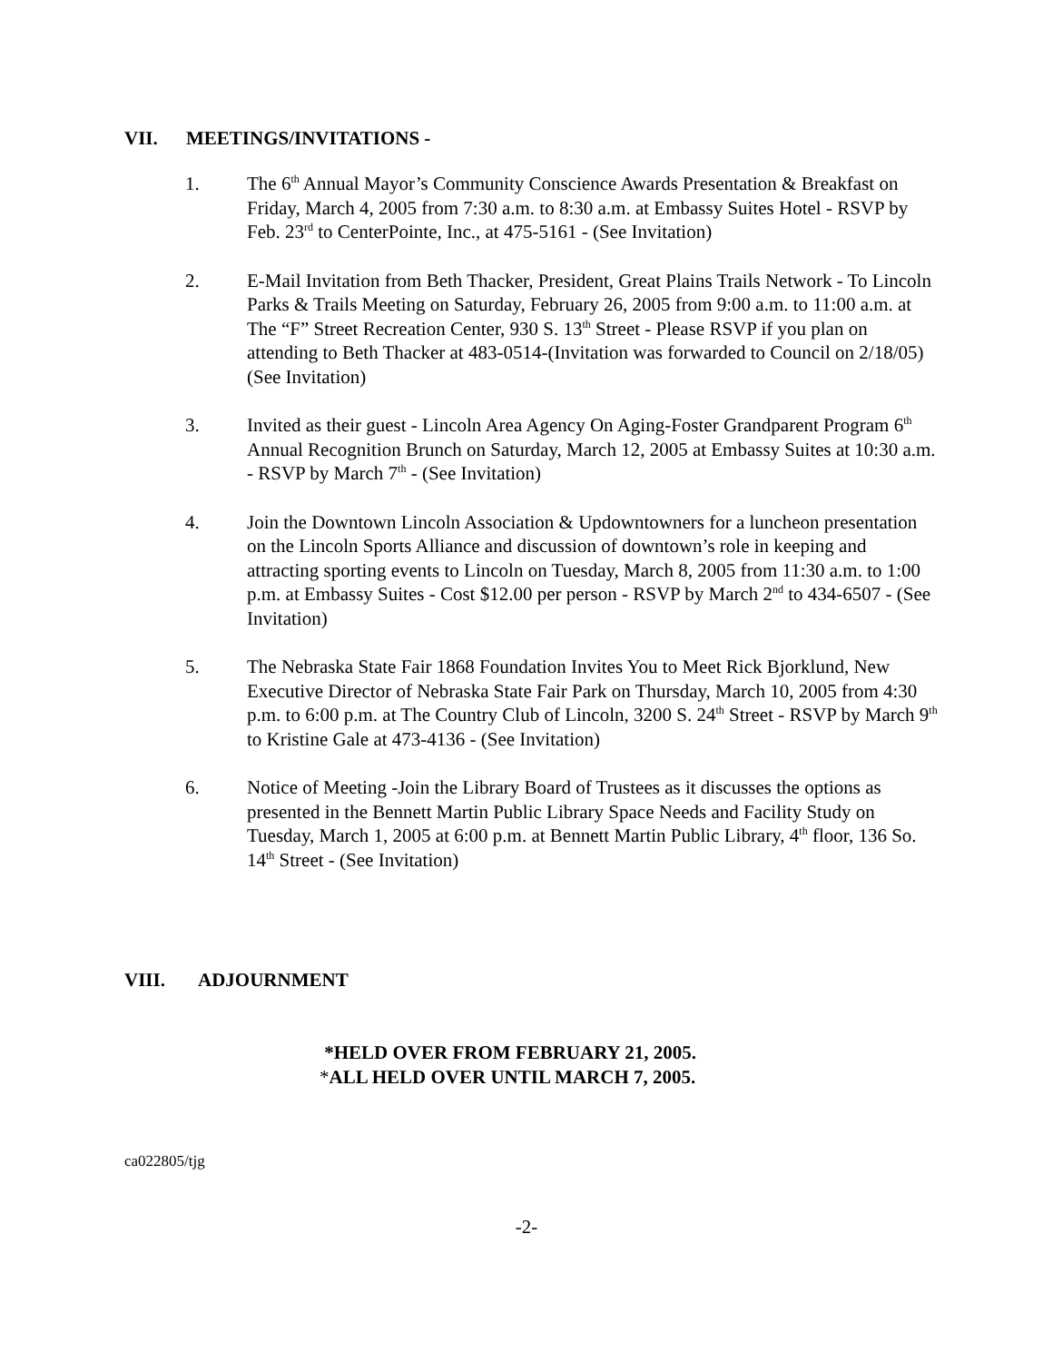VII. MEETINGS/INVITATIONS -
1. The 6<sup>th</sup> Annual Mayor’s Community Conscience Awards Presentation & Breakfast on Friday, March 4, 2005 from 7:30 a.m. to 8:30 a.m. at Embassy Suites Hotel - RSVP by Feb. 23<sup>rd</sup> to CenterPointe, Inc., at 475-5161 - (See Invitation)
2. E-Mail Invitation from Beth Thacker, President, Great Plains Trails Network - To Lincoln Parks & Trails Meeting on Saturday, February 26, 2005 from 9:00 a.m. to 11:00 a.m. at The “F” Street Recreation Center, 930 S. 13<sup>th</sup> Street - Please RSVP if you plan on attending to Beth Thacker at 483-0514-(Invitation was forwarded to Council on 2/18/05)(See Invitation)
3. Invited as their guest - Lincoln Area Agency On Aging-Foster Grandparent Program 6<sup>th</sup> Annual Recognition Brunch on Saturday, March 12, 2005 at Embassy Suites at 10:30 a.m. - RSVP by March 7<sup>th</sup> - (See Invitation)
4. Join the Downtown Lincoln Association & Updowntowners for a luncheon presentation on the Lincoln Sports Alliance and discussion of downtown’s role in keeping and attracting sporting events to Lincoln on Tuesday, March 8, 2005 from 11:30 a.m. to 1:00 p.m. at Embassy Suites - Cost $12.00 per person - RSVP by March 2<sup>nd</sup> to 434-6507 - (See Invitation)
5. The Nebraska State Fair 1868 Foundation Invites You to Meet Rick Bjorklund, New Executive Director of Nebraska State Fair Park on Thursday, March 10, 2005 from 4:30 p.m. to 6:00 p.m. at The Country Club of Lincoln, 3200 S. 24<sup>th</sup> Street - RSVP by March 9<sup>th</sup> to Kristine Gale at 473-4136 - (See Invitation)
6. Notice of Meeting -Join the Library Board of Trustees as it discusses the options as presented in the Bennett Martin Public Library Space Needs and Facility Study on Tuesday, March 1, 2005 at 6:00 p.m. at Bennett Martin Public Library, 4<sup>th</sup> floor, 136 So. 14<sup>th</sup> Street - (See Invitation)
VIII. ADJOURNMENT
*HELD OVER FROM FEBRUARY 21, 2005.
*ALL HELD OVER UNTIL MARCH 7, 2005.
ca022805/tjg
-2-